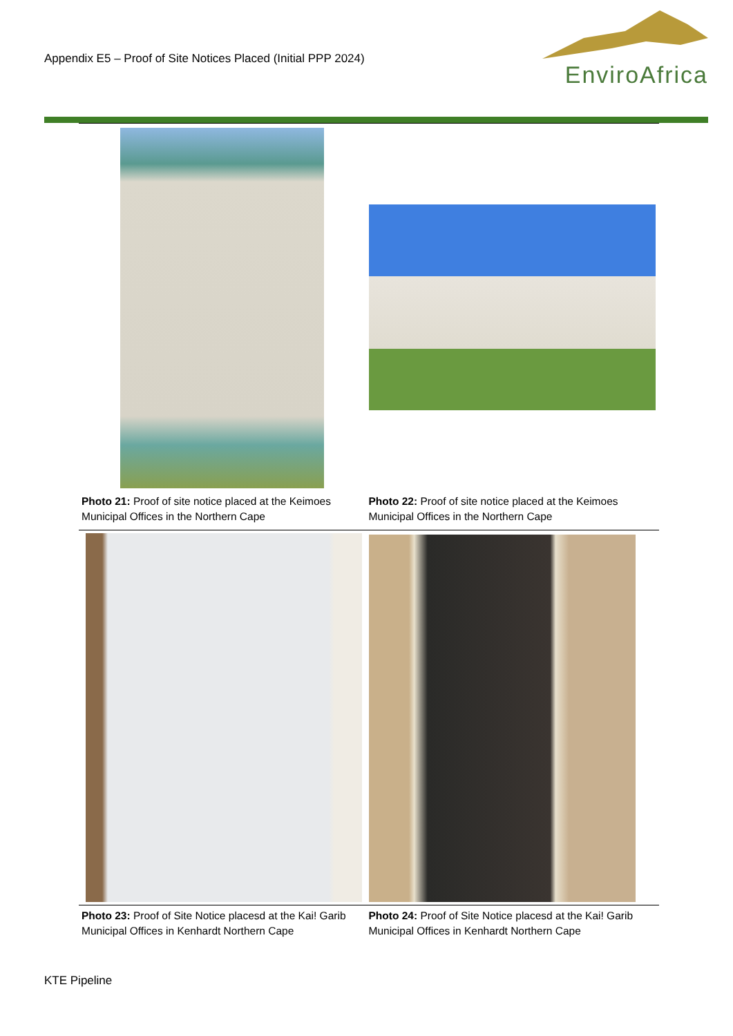Appendix E5 – Proof of Site Notices Placed (Initial PPP 2024)
EnviroAfrica
| Photo 21: Proof of site notice placed at the Keimoes Municipal Offices in the Northern Cape | Photo 22: Proof of site notice placed at the Keimoes Municipal Offices in the Northern Cape |
| Photo 23: Proof of Site Notice placesd at the Kai! Garib Municipal Offices in Kenhardt Northern Cape | Photo 24: Proof of Site Notice placesd at the Kai! Garib Municipal Offices in Kenhardt Northern Cape |
KTE Pipeline